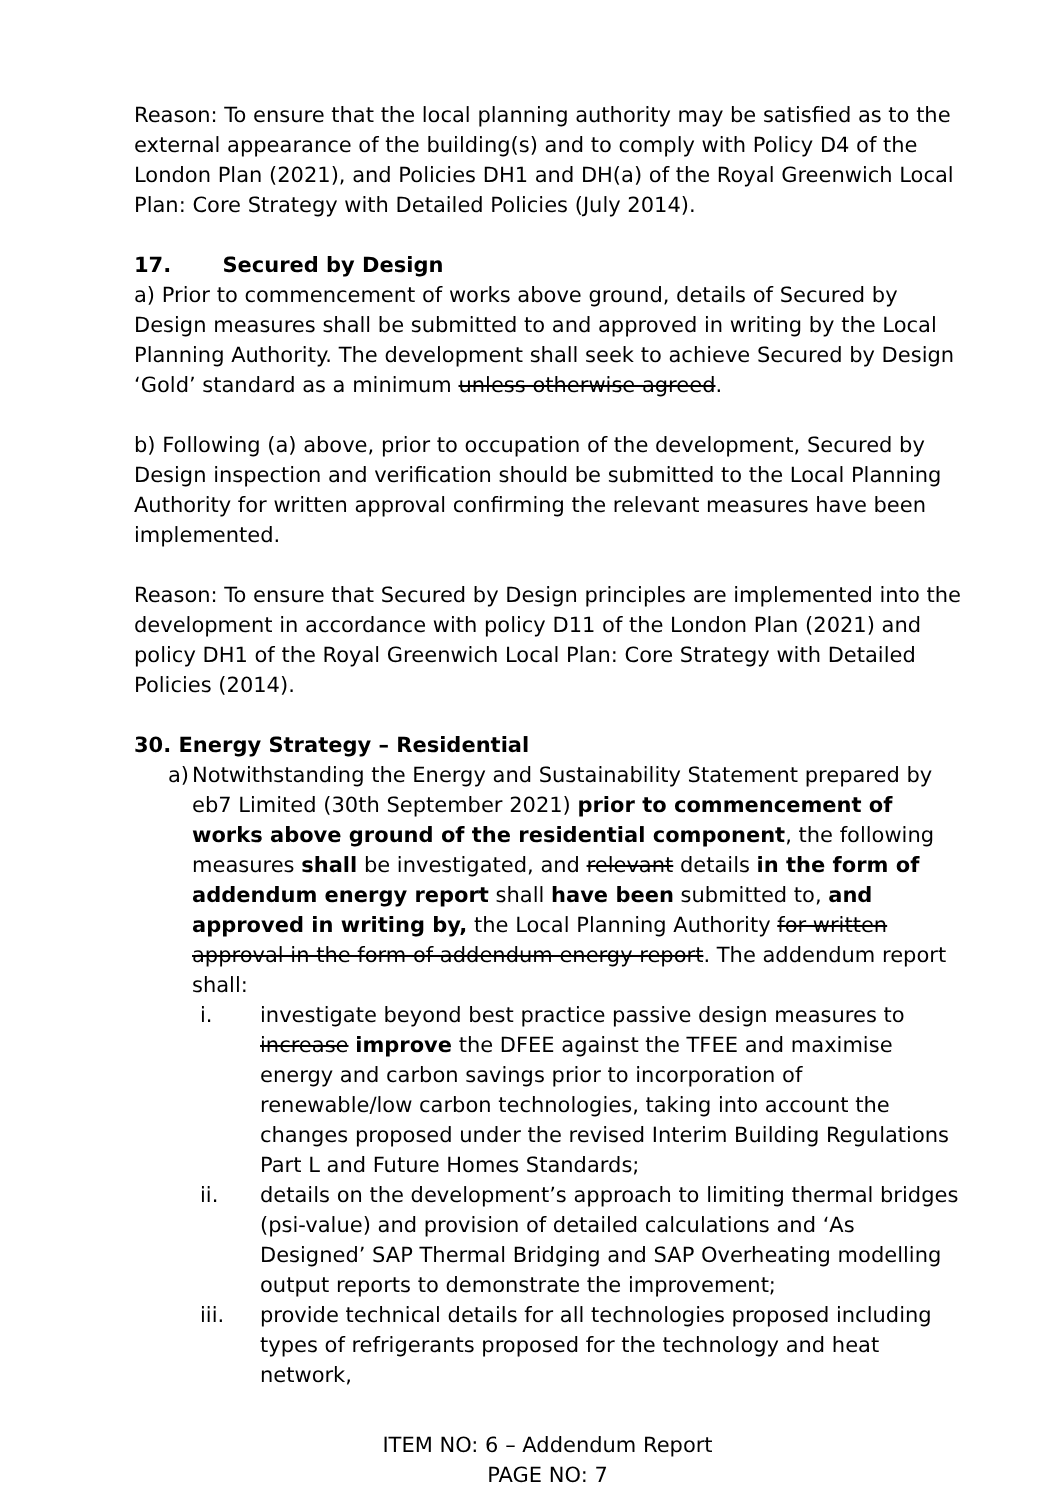Reason: To ensure that the local planning authority may be satisfied as to the external appearance of the building(s) and to comply with Policy D4 of the London Plan (2021), and Policies DH1 and DH(a) of the Royal Greenwich Local Plan: Core Strategy with Detailed Policies (July 2014).
17. Secured by Design
a) Prior to commencement of works above ground, details of Secured by Design measures shall be submitted to and approved in writing by the Local Planning Authority. The development shall seek to achieve Secured by Design ‘Gold’ standard as a minimum unless otherwise agreed.
b) Following (a) above, prior to occupation of the development, Secured by Design inspection and verification should be submitted to the Local Planning Authority for written approval confirming the relevant measures have been implemented.
Reason: To ensure that Secured by Design principles are implemented into the development in accordance with policy D11 of the London Plan (2021) and policy DH1 of the Royal Greenwich Local Plan: Core Strategy with Detailed Policies (2014).
30. Energy Strategy – Residential
a)
Notwithstanding the Energy and Sustainability Statement prepared by eb7 Limited (30th September 2021) prior to commencement of works above ground of the residential component, the following measures shall be investigated, and relevant details in the form of addendum energy report shall have been submitted to, and approved in writing by, the Local Planning Authority for written approval in the form of addendum energy report. The addendum report shall:
i. investigate beyond best practice passive design measures to increase improve the DFEE against the TFEE and maximise energy and carbon savings prior to incorporation of renewable/low carbon technologies, taking into account the changes proposed under the revised Interim Building Regulations Part L and Future Homes Standards;
ii. details on the development’s approach to limiting thermal bridges (psi-value) and provision of detailed calculations and ‘As Designed’ SAP Thermal Bridging and SAP Overheating modelling output reports to demonstrate the improvement;
iii. provide technical details for all technologies proposed including types of refrigerants proposed for the technology and heat network,
ITEM NO: 6 – Addendum Report
PAGE NO: 7